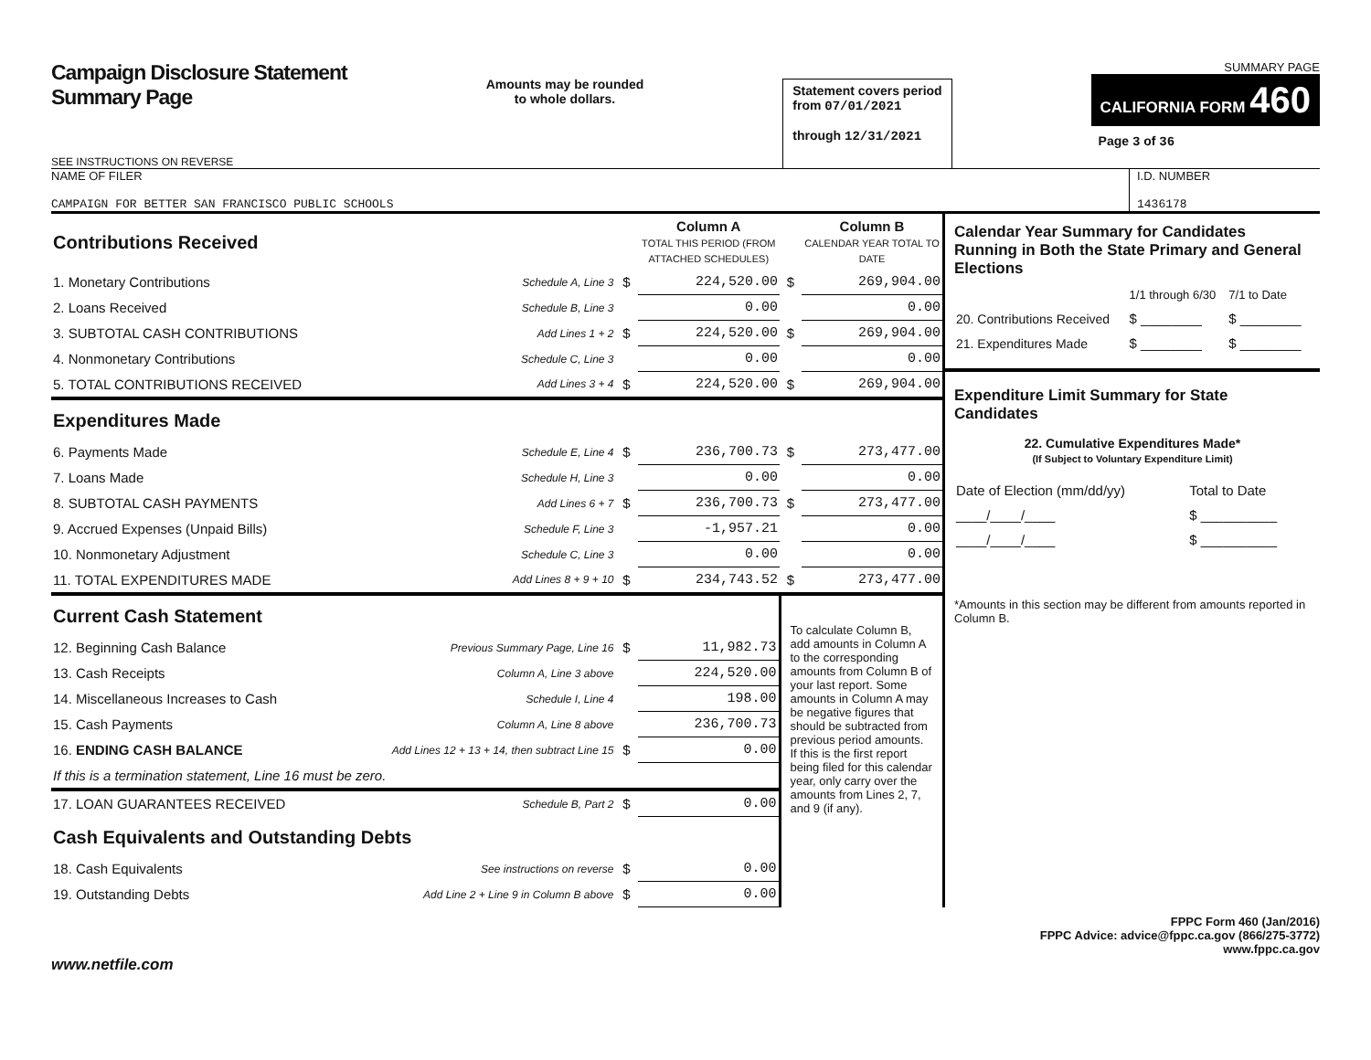Campaign Disclosure Statement
Summary Page
SEE INSTRUCTIONS ON REVERSE
Amounts may be rounded
to whole dollars.
Statement covers period
from 07/01/2021
through 12/31/2021
SUMMARY PAGE
CALIFORNIA FORM 460
Page 3 of 36
NAME OF FILER
CAMPAIGN FOR BETTER SAN FRANCISCO PUBLIC SCHOOLS
I.D. NUMBER
1436178
| Contributions Received | | | Column A TOTAL THIS PERIOD (FROM ATTACHED SCHEDULES) | | Column B CALENDAR YEAR TOTAL TO DATE |
| 1. Monetary Contributions | Schedule A, Line 3 | $ | 224,520.00 | $ | 269,904.00 |
| 2. Loans Received | Schedule B, Line 3 | | 0.00 | | 0.00 |
| 3. SUBTOTAL CASH CONTRIBUTIONS | Add Lines 1 + 2 | $ | 224,520.00 | $ | 269,904.00 |
| 4. Nonmonetary Contributions | Schedule C, Line 3 | | 0.00 | | 0.00 |
| 5. TOTAL CONTRIBUTIONS RECEIVED | Add Lines 3 + 4 | $ | 224,520.00 | $ | 269,904.00 |
| Expenditures Made | | | | | |
| 6. Payments Made | Schedule E, Line 4 | $ | 236,700.73 | $ | 273,477.00 |
| 7. Loans Made | Schedule H, Line 3 | | 0.00 | | 0.00 |
| 8. SUBTOTAL CASH PAYMENTS | Add Lines 6 + 7 | $ | 236,700.73 | $ | 273,477.00 |
| 9. Accrued Expenses (Unpaid Bills) | Schedule F, Line 3 | | -1,957.21 | | 0.00 |
| 10. Nonmonetary Adjustment | Schedule C, Line 3 | | 0.00 | | 0.00 |
| 11. TOTAL EXPENDITURES MADE | Add Lines 8 + 9 + 10 | $ | 234,743.52 | $ | 273,477.00 |
| Current Cash Statement | | | | To calculate Column B, add amounts in Column A to the corresponding amounts from Column B of your last report. Some amounts in Column A may be negative figures that should be subtracted from previous period amounts. If this is the first report being filed for this calendar year, only carry over the amounts from Lines 2, 7, and 9 (if any). | |
| 12. Beginning Cash Balance | Previous Summary Page, Line 16 | $ | 11,982.73 | | |
| 13. Cash Receipts | Column A, Line 3 above | | 224,520.00 | | |
| 14. Miscellaneous Increases to Cash | Schedule I, Line 4 | | 198.00 | | |
| 15. Cash Payments | Column A, Line 8 above | | 236,700.73 | | |
| 16. ENDING CASH BALANCE | Add Lines 12 + 13 + 14, then subtract Line 15 | $ | 0.00 | | |
| If this is a termination statement, Line 16 must be zero. | | | | | |
| 17. LOAN GUARANTEES RECEIVED | Schedule B, Part 2 | $ | 0.00 | | |
| Cash Equivalents and Outstanding Debts | | | | | |
| 18. Cash Equivalents | See instructions on reverse | $ | 0.00 | | |
| 19. Outstanding Debts | Add Line 2 + Line 9 in Column B above | $ | 0.00 | | |
Calendar Year Summary for Candidates Running in Both the State Primary and General Elections
| | 1/1 through 6/30 | 7/1 to Date |
| 20. Contributions Received | $ ________ | $ ________ |
| 21. Expenditures Made | $ ________ | $ ________ |
Expenditure Limit Summary for State Candidates
22. Cumulative Expenditures Made*
(If Subject to Voluntary Expenditure Limit)
| Date of Election (mm/dd/yy) | Total to Date |
| ____/____/____ | $ __________ |
| ____/____/____ | $ __________ |
*Amounts in this section may be different from amounts reported in Column B.
FPPC Form 460 (Jan/2016)
FPPC Advice: advice@fppc.ca.gov (866/275-3772)
www.fppc.ca.gov
www.netfile.com